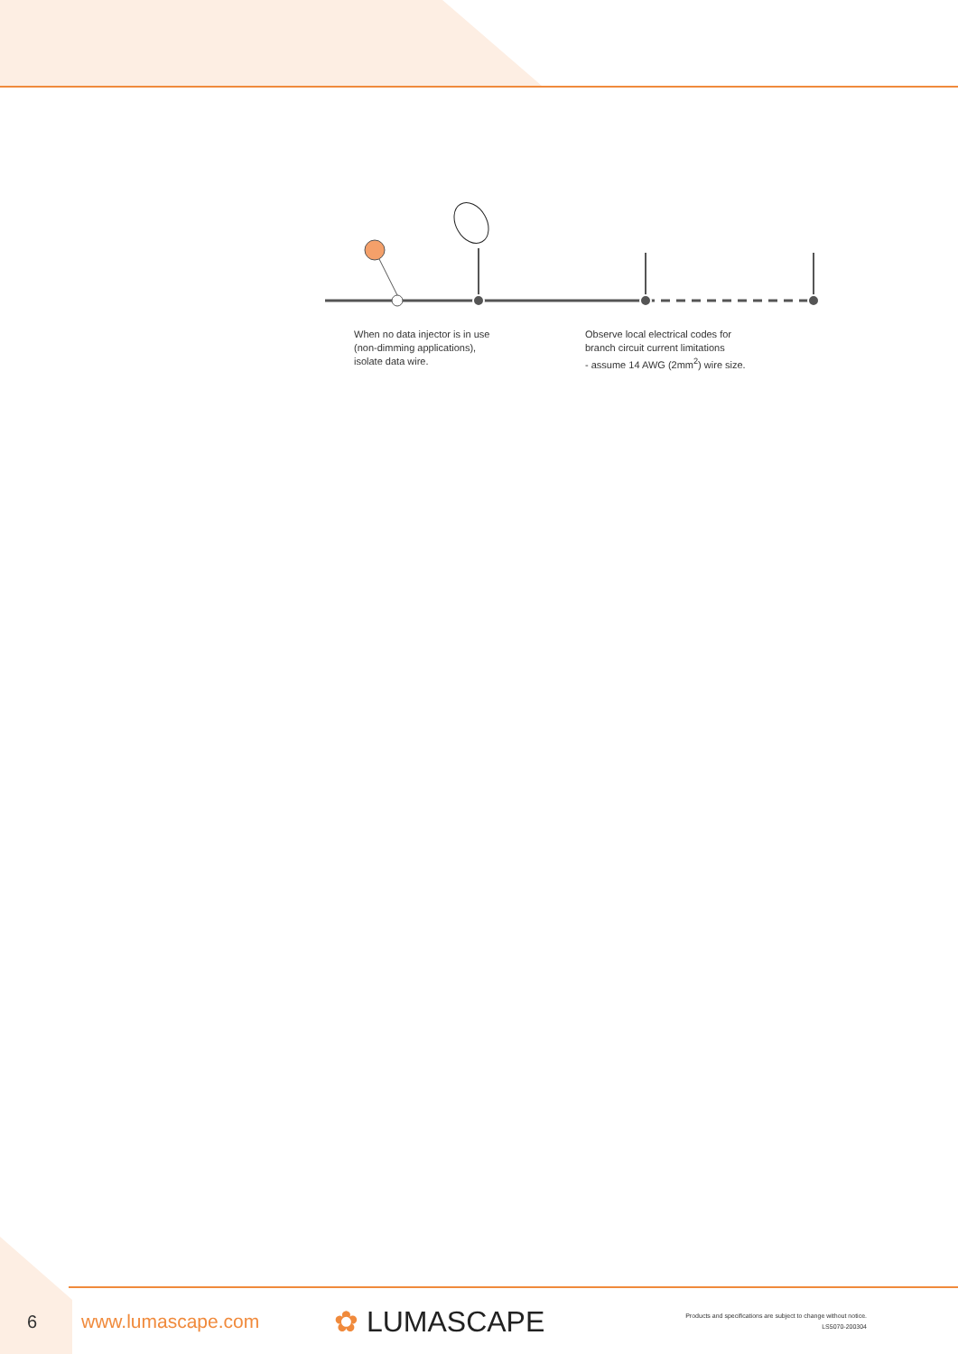When no data injector is in use
(non-dimming applications),
isolate data wire.
Observe local electrical codes for
branch circuit current limitations
- assume 14 AWG (2mm<sup>2</sup>) wire size.
6 www.lumascape.com
✿ LUMASCAPE
Products and specifications are subject to change without notice.
LS5070-200304